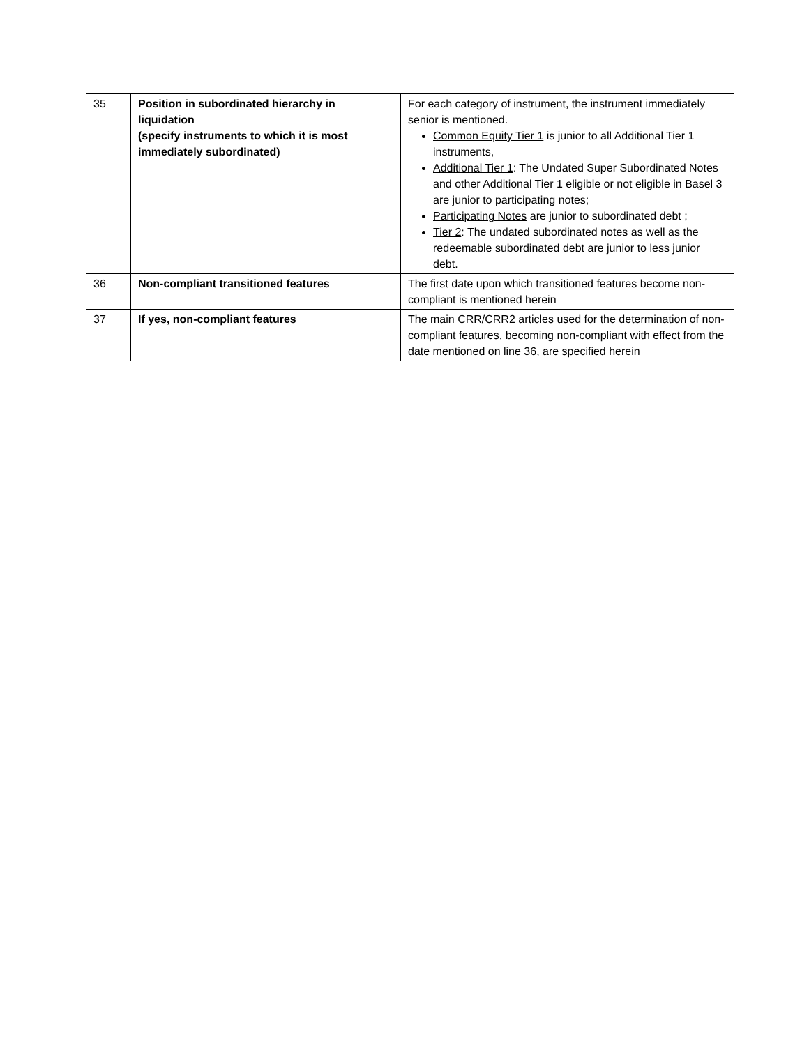| 35 | Position in subordinated hierarchy in liquidation (specify instruments to which it is most immediately subordinated) | For each category of instrument, the instrument immediately senior is mentioned. Common Equity Tier 1 is junior to all Additional Tier 1 instruments, Additional Tier 1 : The Undated Super Subordinated Notes and other Additional Tier 1 eligible or not eligible in Basel 3 are junior to participating notes; Participating Notes are junior to subordinated debt ; Tier 2 : The undated subordinated notes as well as the redeemable subordinated debt are junior to less junior debt. |
| 36 | Non-compliant transitioned features | The first date upon which transitioned features become non-compliant is mentioned herein |
| 37 | If yes, non-compliant features | The main CRR/CRR2 articles used for the determination of non-compliant features, becoming non-compliant with effect from the date mentioned on line 36, are specified herein |